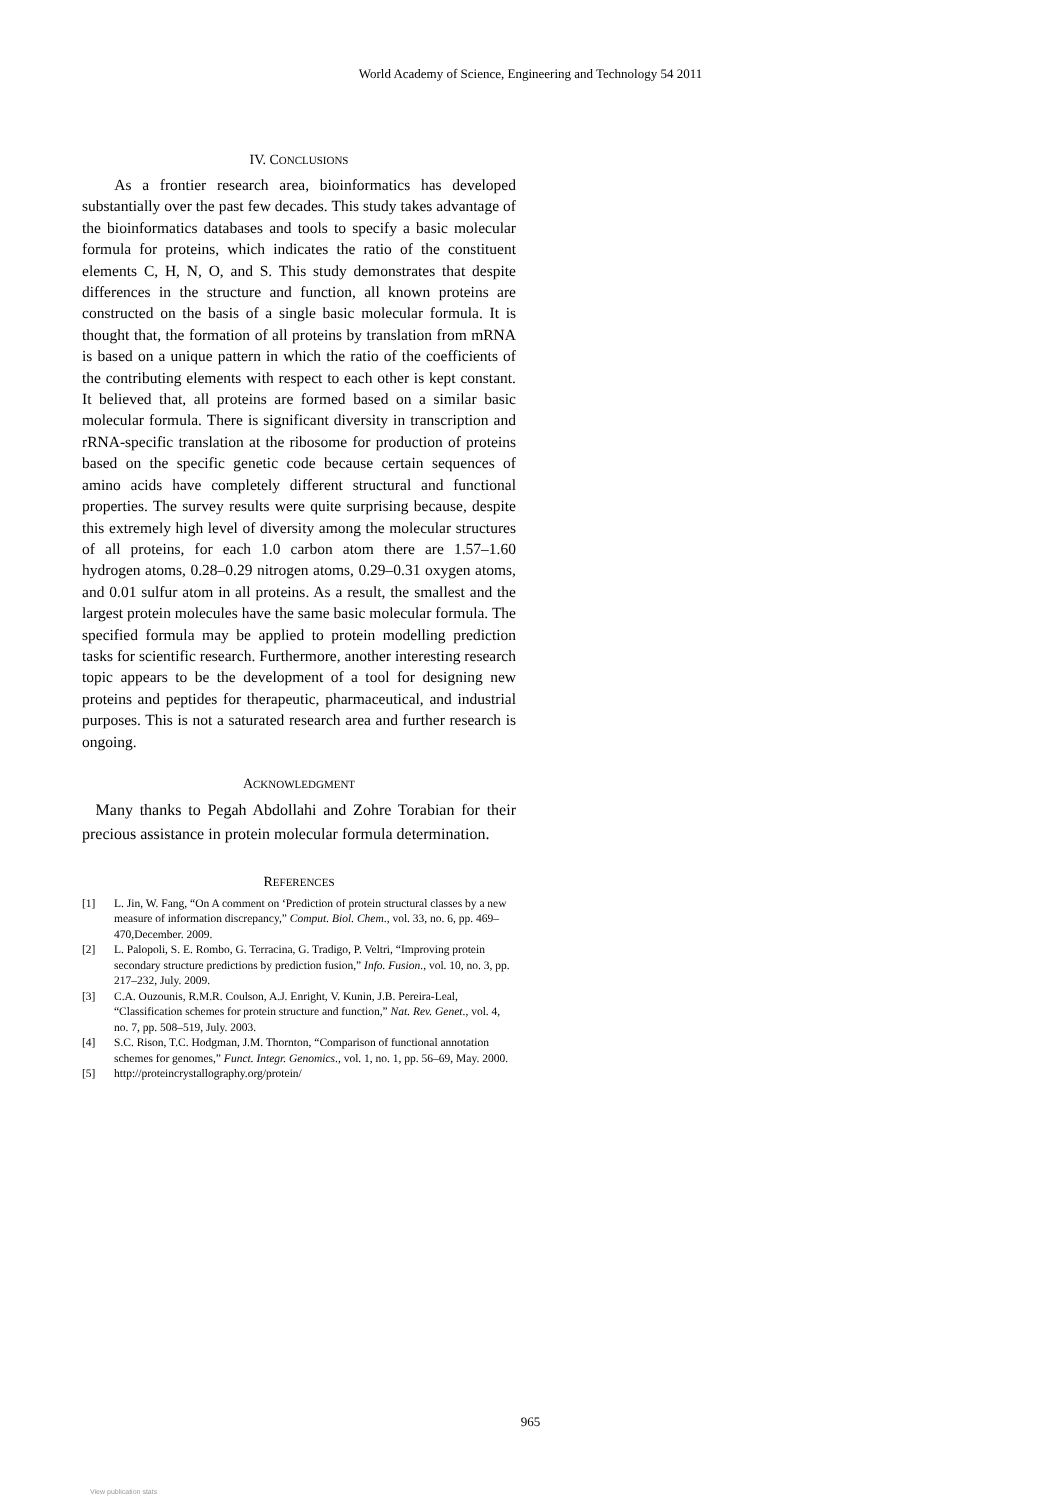World Academy of Science, Engineering and Technology 54 2011
IV. CONCLUSIONS
As a frontier research area, bioinformatics has developed substantially over the past few decades. This study takes advantage of the bioinformatics databases and tools to specify a basic molecular formula for proteins, which indicates the ratio of the constituent elements C, H, N, O, and S. This study demonstrates that despite differences in the structure and function, all known proteins are constructed on the basis of a single basic molecular formula. It is thought that, the formation of all proteins by translation from mRNA is based on a unique pattern in which the ratio of the coefficients of the contributing elements with respect to each other is kept constant. It believed that, all proteins are formed based on a similar basic molecular formula. There is significant diversity in transcription and rRNA-specific translation at the ribosome for production of proteins based on the specific genetic code because certain sequences of amino acids have completely different structural and functional properties. The survey results were quite surprising because, despite this extremely high level of diversity among the molecular structures of all proteins, for each 1.0 carbon atom there are 1.57–1.60 hydrogen atoms, 0.28–0.29 nitrogen atoms, 0.29–0.31 oxygen atoms, and 0.01 sulfur atom in all proteins. As a result, the smallest and the largest protein molecules have the same basic molecular formula. The specified formula may be applied to protein modelling prediction tasks for scientific research. Furthermore, another interesting research topic appears to be the development of a tool for designing new proteins and peptides for therapeutic, pharmaceutical, and industrial purposes. This is not a saturated research area and further research is ongoing.
ACKNOWLEDGMENT
Many thanks to Pegah Abdollahi and Zohre Torabian for their precious assistance in protein molecular formula determination.
REFERENCES
[1] L. Jin, W. Fang, “On A comment on ‘Prediction of protein structural classes by a new measure of information discrepancy,” Comput. Biol. Chem., vol. 33, no. 6, pp. 469–470,December. 2009.
[2] L. Palopoli, S. E. Rombo, G. Terracina, G. Tradigo, P. Veltri, “Improving protein secondary structure predictions by prediction fusion,” Info. Fusion., vol. 10, no. 3, pp. 217–232, July. 2009.
[3] C.A. Ouzounis, R.M.R. Coulson, A.J. Enright, V. Kunin, J.B. Pereira-Leal, “Classification schemes for protein structure and function,” Nat. Rev. Genet., vol. 4, no. 7, pp. 508–519, July. 2003.
[4] S.C. Rison, T.C. Hodgman, J.M. Thornton, “Comparison of functional annotation schemes for genomes,” Funct. Integr. Genomics., vol. 1, no. 1, pp. 56–69, May. 2000.
[5] http://proteincrystallography.org/protein/
965
View publication stats